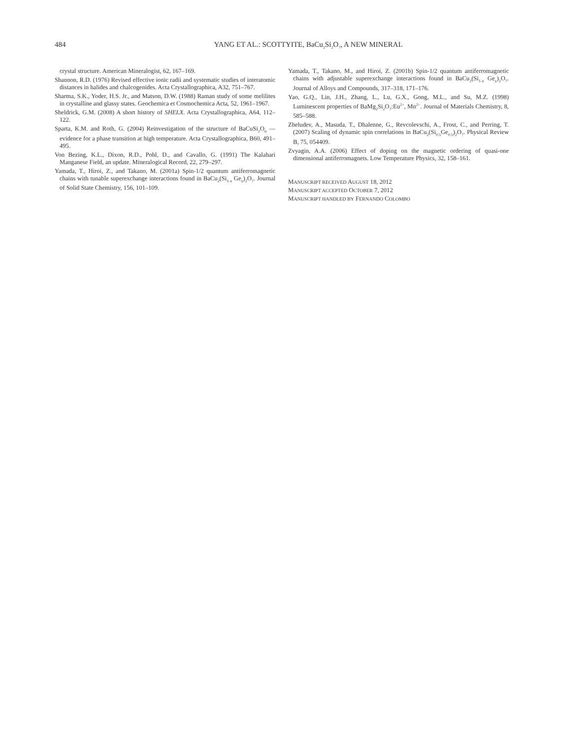484 YANG ET AL.: SCOTTYITE, BaCu<sub>2</sub>Si<sub>2</sub>O<sub>7</sub>, A NEW MINERAL
crystal structure. American Mineralogist, 62, 167–169.
Shannon, R.D. (1976) Revised effective ionic radii and systematic studies of interatomic distances in halides and chalcogenides. Acta Crystallographica, A32, 751–767.
Sharma, S.K., Yoder, H.S. Jr., and Matson, D.W. (1988) Raman study of some melilites in crystalline and glassy states. Geochemica et Cosmochemica Acta, 52, 1961–1967.
Sheldrick, G.M. (2008) A short history of SHELX. Acta Crystallographica, A64, 112–122.
Sparta, K.M. and Roth, G. (2004) Reinvestigation of the structure of BaCuSi<sub>2</sub>O<sub>6</sub> —evidence for a phase transition at high temperature. Acta Crystallographica, B60, 491–495.
Von Bezing, K.L., Dixon, R.D., Pohl, D., and Cavallo, G. (1991) The Kalahari Manganese Field, an update. Mineralogical Record, 22, 279–297.
Yamada, T., Hiroi, Z., and Takano, M. (2001a) Spin-1/2 quantum antiferromagnetic chains with tunable superexchange interactions found in BaCu<sub>2</sub>(Si<sub>1-x</sub> Ge<sub>x</sub>)<sub>2</sub>O<sub>7</sub>. Journal of Solid State Chemistry, 156, 101–109.
Yamada, T., Takano, M., and Hiroi, Z. (2001b) Spin-1/2 quantum antiferromagnetic chains with adjustable superexchange interactions found in BaCu<sub>2</sub>(Si<sub>1-x</sub> Ge<sub>x</sub>)<sub>2</sub>O<sub>7</sub>. Journal of Alloys and Compounds, 317–318, 171–176.
Yao, G.Q., Lin, J.H., Zhang, L., Lu, G.X., Gong, M.L., and Su, M.Z. (1998) Luminescent properties of BaMg<sub>2</sub>Si<sub>2</sub>O<sub>7</sub>:Eu<sup>2+</sup>, Mn<sup>2+</sup>. Journal of Materials Chemistry, 8, 585–588.
Zheludev, A., Masuda, T., Dhalenne, G., Revcolevschi, A., Frost, C., and Perring, T. (2007) Scaling of dynamic spin correlations in BaCu<sub>2</sub>(Si<sub>0.5</sub>Ge<sub>0.5</sub>)<sub>2</sub>O<sub>7</sub>. Physical Review B, 75, 054409.
Zvyagin, A.A. (2006) Effect of doping on the magnetic ordering of quasi-one dimensional antiferromagnets. Low Temperature Physics, 32, 158–161.
MANUSCRIPT RECEIVED AUGUST 18, 2012
MANUSCRIPT ACCEPTED OCTOBER 7, 2012
MANUSCRIPT HANDLED BY FERNANDO COLOMBO